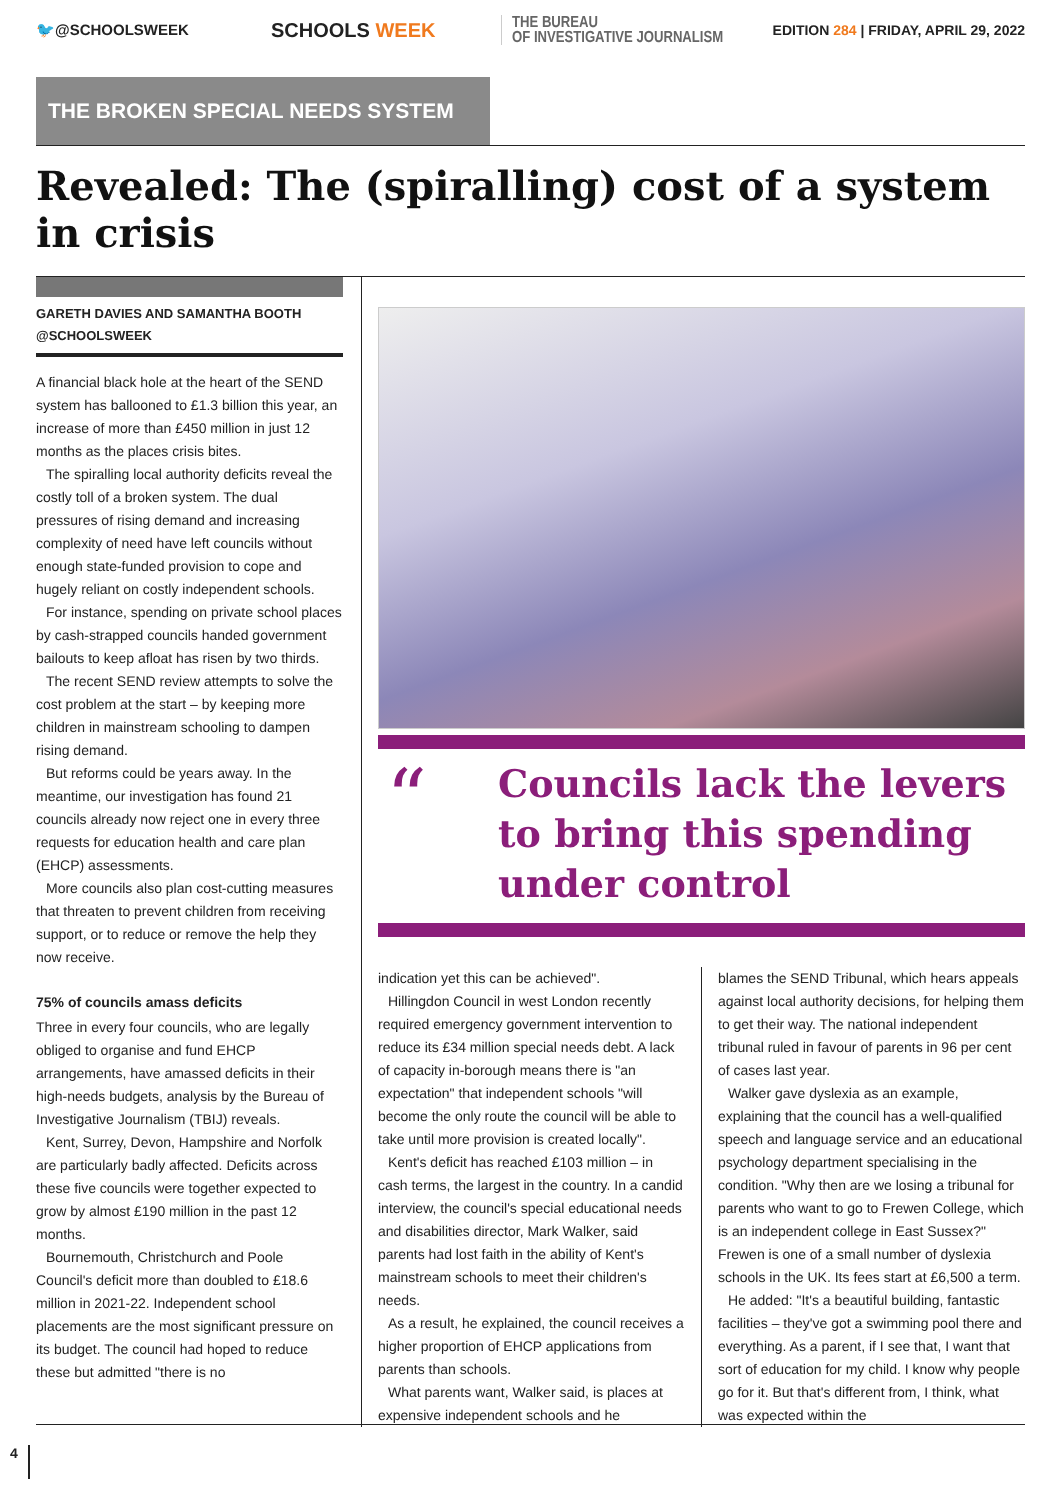🐦@SCHOOLSWEEK
SCHOOLS WEEK
THE BUREAU
OF INVESTIGATIVE JOURNALISM
EDITION 284 | FRIDAY, APRIL 29, 2022
THE BROKEN SPECIAL NEEDS SYSTEM
Revealed: The (spiralling) cost of a system in crisis
GARETH DAVIES AND SAMANTHA BOOTH
@SCHOOLSWEEK
A financial black hole at the heart of the SEND system has ballooned to £1.3 billion this year, an increase of more than £450 million in just 12 months as the places crisis bites.
The spiralling local authority deficits reveal the costly toll of a broken system. The dual pressures of rising demand and increasing complexity of need have left councils without enough state-funded provision to cope and hugely reliant on costly independent schools.
For instance, spending on private school places by cash-strapped councils handed government bailouts to keep afloat has risen by two thirds.
The recent SEND review attempts to solve the cost problem at the start – by keeping more children in mainstream schooling to dampen rising demand.
But reforms could be years away. In the meantime, our investigation has found 21 councils already now reject one in every three requests for education health and care plan (EHCP) assessments.
More councils also plan cost-cutting measures that threaten to prevent children from receiving support, or to reduce or remove the help they now receive.
75% of councils amass deficits
Three in every four councils, who are legally obliged to organise and fund EHCP arrangements, have amassed deficits in their high-needs budgets, analysis by the Bureau of Investigative Journalism (TBIJ) reveals.
Kent, Surrey, Devon, Hampshire and Norfolk are particularly badly affected. Deficits across these five councils were together expected to grow by almost £190 million in the past 12 months.
Bournemouth, Christchurch and Poole Council's deficit more than doubled to £18.6 million in 2021-22. Independent school placements are the most significant pressure on its budget. The council had hoped to reduce these but admitted "there is no
“
Councils lack the levers
to bring this spending
under control
indication yet this can be achieved".
Hillingdon Council in west London recently required emergency government intervention to reduce its £34 million special needs debt. A lack of capacity in-borough means there is "an expectation" that independent schools "will become the only route the council will be able to take until more provision is created locally".
Kent's deficit has reached £103 million – in cash terms, the largest in the country. In a candid interview, the council's special educational needs and disabilities director, Mark Walker, said parents had lost faith in the ability of Kent's mainstream schools to meet their children's needs.
As a result, he explained, the council receives a higher proportion of EHCP applications from parents than schools.
What parents want, Walker said, is places at expensive independent schools and he
blames the SEND Tribunal, which hears appeals against local authority decisions, for helping them to get their way. The national independent tribunal ruled in favour of parents in 96 per cent of cases last year.
Walker gave dyslexia as an example, explaining that the council has a well-qualified speech and language service and an educational psychology department specialising in the condition. "Why then are we losing a tribunal for parents who want to go to Frewen College, which is an independent college in East Sussex?" Frewen is one of a small number of dyslexia schools in the UK. Its fees start at £6,500 a term.
He added: "It's a beautiful building, fantastic facilities – they've got a swimming pool there and everything. As a parent, if I see that, I want that sort of education for my child. I know why people go for it. But that's different from, I think, what was expected within the
4